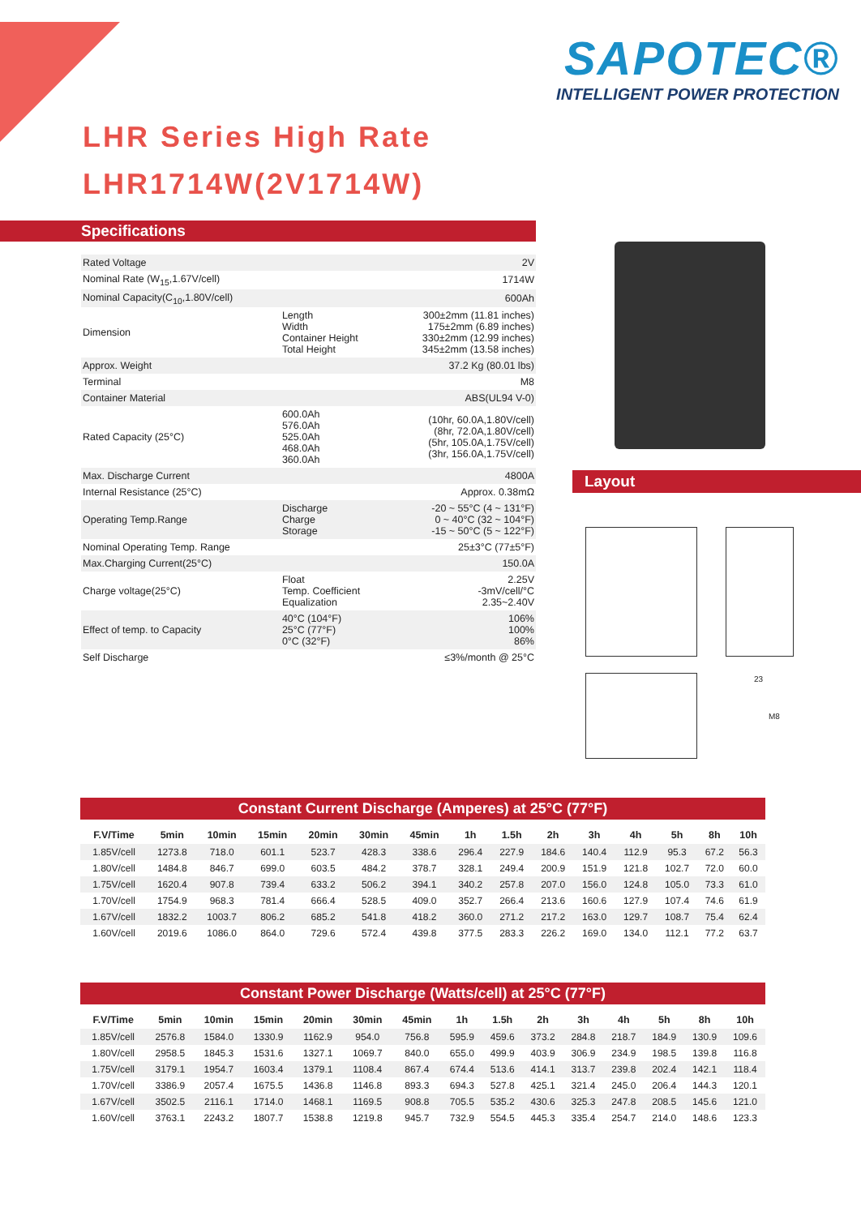SAPOTEC®
INTELLIGENT POWER PROTECTION
LHR Series High Rate
LHR1714W(2V1714W)
Specifications
| Rated Voltage | | 2V |
| Nominal Rate (W<sub>15</sub>,1.67V/cell) | | 1714W |
| Nominal Capacity(C<sub>10</sub>,1.80V/cell) | | 600Ah |
| Dimension | Length Width Container Height Total Height | 300±2mm (11.81 inches) 175±2mm (6.89 inches) 330±2mm (12.99 inches) 345±2mm (13.58 inches) |
| Approx. Weight | | 37.2 Kg (80.01 lbs) |
| Terminal | | M8 |
| Container Material | | ABS(UL94 V-0) |
| Rated Capacity (25°C) | 600.0Ah 576.0Ah 525.0Ah 468.0Ah 360.0Ah | (10hr, 60.0A,1.80V/cell) (8hr, 72.0A,1.80V/cell) (5hr, 105.0A,1.75V/cell) (3hr, 156.0A,1.75V/cell) |
| Max. Discharge Current | | 4800A |
| Internal Resistance (25°C) | | Approx. 0.38mΩ |
| Operating Temp.Range | Discharge Charge Storage | -20 ~ 55°C (4 ~ 131°F) 0 ~ 40°C (32 ~ 104°F) -15 ~ 50°C (5 ~ 122°F) |
| Nominal Operating Temp. Range | | 25±3°C (77±5°F) |
| Max.Charging Current(25°C) | | 150.0A |
| Charge voltage(25°C) | Float Temp. Coefficient Equalization | 2.25V -3mV/cell/°C 2.35~2.40V |
| Effect of temp. to Capacity | 40°C (104°F) 25°C (77°F) 0°C (32°F) | 106% 100% 86% |
| Self Discharge | | ≤3%/month @ 25°C |
Layout
23
M8
Constant Current Discharge (Amperes) at 25°C (77°F)
| F.V/Time | 5min | 10min | 15min | 20min | 30min | 45min | 1h | 1.5h | 2h | 3h | 4h | 5h | 8h | 10h |
| --- | --- | --- | --- | --- | --- | --- | --- | --- | --- | --- | --- | --- | --- | --- |
| 1.85V/cell | 1273.8 | 718.0 | 601.1 | 523.7 | 428.3 | 338.6 | 296.4 | 227.9 | 184.6 | 140.4 | 112.9 | 95.3 | 67.2 | 56.3 |
| 1.80V/cell | 1484.8 | 846.7 | 699.0 | 603.5 | 484.2 | 378.7 | 328.1 | 249.4 | 200.9 | 151.9 | 121.8 | 102.7 | 72.0 | 60.0 |
| 1.75V/cell | 1620.4 | 907.8 | 739.4 | 633.2 | 506.2 | 394.1 | 340.2 | 257.8 | 207.0 | 156.0 | 124.8 | 105.0 | 73.3 | 61.0 |
| 1.70V/cell | 1754.9 | 968.3 | 781.4 | 666.4 | 528.5 | 409.0 | 352.7 | 266.4 | 213.6 | 160.6 | 127.9 | 107.4 | 74.6 | 61.9 |
| 1.67V/cell | 1832.2 | 1003.7 | 806.2 | 685.2 | 541.8 | 418.2 | 360.0 | 271.2 | 217.2 | 163.0 | 129.7 | 108.7 | 75.4 | 62.4 |
| 1.60V/cell | 2019.6 | 1086.0 | 864.0 | 729.6 | 572.4 | 439.8 | 377.5 | 283.3 | 226.2 | 169.0 | 134.0 | 112.1 | 77.2 | 63.7 |
Constant Power Discharge (Watts/cell) at 25°C (77°F)
| F.V/Time | 5min | 10min | 15min | 20min | 30min | 45min | 1h | 1.5h | 2h | 3h | 4h | 5h | 8h | 10h |
| --- | --- | --- | --- | --- | --- | --- | --- | --- | --- | --- | --- | --- | --- | --- |
| 1.85V/cell | 2576.8 | 1584.0 | 1330.9 | 1162.9 | 954.0 | 756.8 | 595.9 | 459.6 | 373.2 | 284.8 | 218.7 | 184.9 | 130.9 | 109.6 |
| 1.80V/cell | 2958.5 | 1845.3 | 1531.6 | 1327.1 | 1069.7 | 840.0 | 655.0 | 499.9 | 403.9 | 306.9 | 234.9 | 198.5 | 139.8 | 116.8 |
| 1.75V/cell | 3179.1 | 1954.7 | 1603.4 | 1379.1 | 1108.4 | 867.4 | 674.4 | 513.6 | 414.1 | 313.7 | 239.8 | 202.4 | 142.1 | 118.4 |
| 1.70V/cell | 3386.9 | 2057.4 | 1675.5 | 1436.8 | 1146.8 | 893.3 | 694.3 | 527.8 | 425.1 | 321.4 | 245.0 | 206.4 | 144.3 | 120.1 |
| 1.67V/cell | 3502.5 | 2116.1 | 1714.0 | 1468.1 | 1169.5 | 908.8 | 705.5 | 535.2 | 430.6 | 325.3 | 247.8 | 208.5 | 145.6 | 121.0 |
| 1.60V/cell | 3763.1 | 2243.2 | 1807.7 | 1538.8 | 1219.8 | 945.7 | 732.9 | 554.5 | 445.3 | 335.4 | 254.7 | 214.0 | 148.6 | 123.3 |